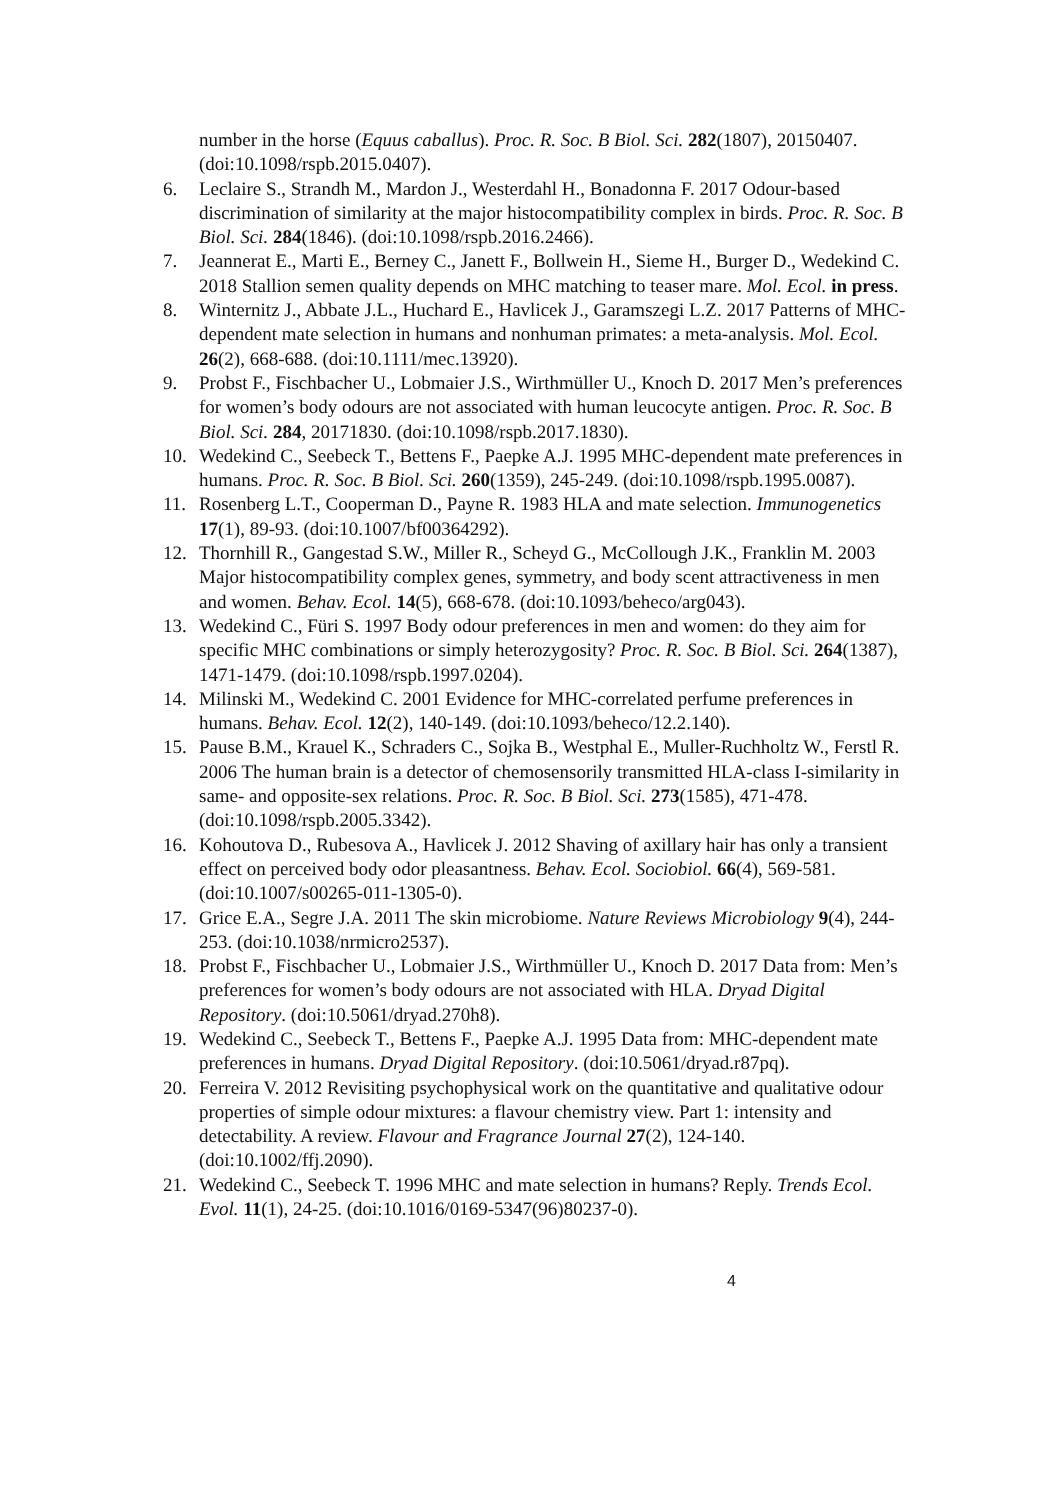number in the horse (Equus caballus). Proc. R. Soc. B Biol. Sci. 282(1807), 20150407. (doi:10.1098/rspb.2015.0407).
6. Leclaire S., Strandh M., Mardon J., Westerdahl H., Bonadonna F. 2017 Odour-based discrimination of similarity at the major histocompatibility complex in birds. Proc. R. Soc. B Biol. Sci. 284(1846). (doi:10.1098/rspb.2016.2466).
7. Jeannerat E., Marti E., Berney C., Janett F., Bollwein H., Sieme H., Burger D., Wedekind C. 2018 Stallion semen quality depends on MHC matching to teaser mare. Mol. Ecol. in press.
8. Winternitz J., Abbate J.L., Huchard E., Havlicek J., Garamszegi L.Z. 2017 Patterns of MHC-dependent mate selection in humans and nonhuman primates: a meta-analysis. Mol. Ecol. 26(2), 668-688. (doi:10.1111/mec.13920).
9. Probst F., Fischbacher U., Lobmaier J.S., Wirthmüller U., Knoch D. 2017 Men’s preferences for women’s body odours are not associated with human leucocyte antigen. Proc. R. Soc. B Biol. Sci. 284, 20171830. (doi:10.1098/rspb.2017.1830).
10. Wedekind C., Seebeck T., Bettens F., Paepke A.J. 1995 MHC-dependent mate preferences in humans. Proc. R. Soc. B Biol. Sci. 260(1359), 245-249. (doi:10.1098/rspb.1995.0087).
11. Rosenberg L.T., Cooperman D., Payne R. 1983 HLA and mate selection. Immunogenetics 17(1), 89-93. (doi:10.1007/bf00364292).
12. Thornhill R., Gangestad S.W., Miller R., Scheyd G., McCollough J.K., Franklin M. 2003 Major histocompatibility complex genes, symmetry, and body scent attractiveness in men and women. Behav. Ecol. 14(5), 668-678. (doi:10.1093/beheco/arg043).
13. Wedekind C., Füri S. 1997 Body odour preferences in men and women: do they aim for specific MHC combinations or simply heterozygosity? Proc. R. Soc. B Biol. Sci. 264(1387), 1471-1479. (doi:10.1098/rspb.1997.0204).
14. Milinski M., Wedekind C. 2001 Evidence for MHC-correlated perfume preferences in humans. Behav. Ecol. 12(2), 140-149. (doi:10.1093/beheco/12.2.140).
15. Pause B.M., Krauel K., Schraders C., Sojka B., Westphal E., Muller-Ruchholtz W., Ferstl R. 2006 The human brain is a detector of chemosensorily transmitted HLA-class I-similarity in same- and opposite-sex relations. Proc. R. Soc. B Biol. Sci. 273(1585), 471-478. (doi:10.1098/rspb.2005.3342).
16. Kohoutova D., Rubesova A., Havlicek J. 2012 Shaving of axillary hair has only a transient effect on perceived body odor pleasantness. Behav. Ecol. Sociobiol. 66(4), 569-581. (doi:10.1007/s00265-011-1305-0).
17. Grice E.A., Segre J.A. 2011 The skin microbiome. Nature Reviews Microbiology 9(4), 244-253. (doi:10.1038/nrmicro2537).
18. Probst F., Fischbacher U., Lobmaier J.S., Wirthmüller U., Knoch D. 2017 Data from: Men’s preferences for women’s body odours are not associated with HLA. Dryad Digital Repository. (doi:10.5061/dryad.270h8).
19. Wedekind C., Seebeck T., Bettens F., Paepke A.J. 1995 Data from: MHC-dependent mate preferences in humans. Dryad Digital Repository. (doi:10.5061/dryad.r87pq).
20. Ferreira V. 2012 Revisiting psychophysical work on the quantitative and qualitative odour properties of simple odour mixtures: a flavour chemistry view. Part 1: intensity and detectability. A review. Flavour and Fragrance Journal 27(2), 124-140. (doi:10.1002/ffj.2090).
21. Wedekind C., Seebeck T. 1996 MHC and mate selection in humans? Reply. Trends Ecol. Evol. 11(1), 24-25. (doi:10.1016/0169-5347(96)80237-0).
4